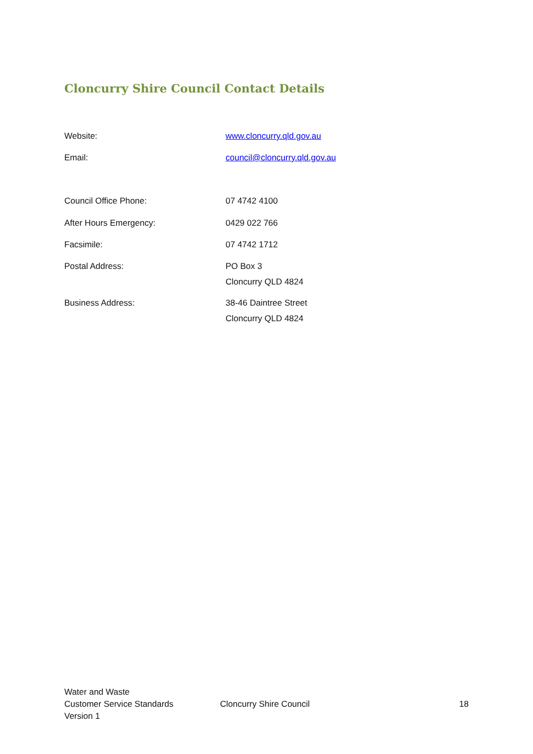Cloncurry Shire Council Contact Details
Website: www.cloncurry.qld.gov.au
Email: council@cloncurry.qld.gov.au
Council Office Phone: 07 4742 4100
After Hours Emergency: 0429 022 766
Facsimile: 07 4742 1712
Postal Address: PO Box 3
Cloncurry QLD 4824
Business Address: 38-46 Daintree Street
Cloncurry QLD 4824
Water and Waste
Customer Service Standards
Version 1
Cloncurry Shire Council 18